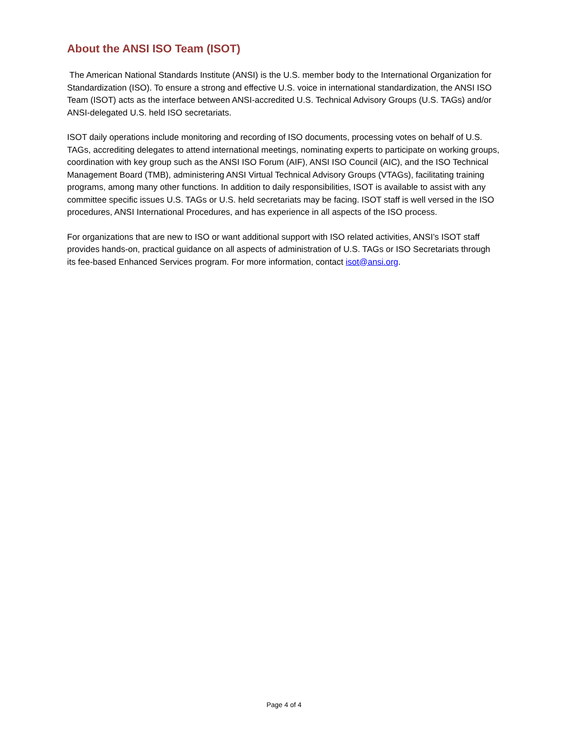About the ANSI ISO Team (ISOT)
The American National Standards Institute (ANSI) is the U.S. member body to the International Organization for Standardization (ISO). To ensure a strong and effective U.S. voice in international standardization, the ANSI ISO Team (ISOT) acts as the interface between ANSI-accredited U.S. Technical Advisory Groups (U.S. TAGs) and/or ANSI-delegated U.S. held ISO secretariats.
ISOT daily operations include monitoring and recording of ISO documents, processing votes on behalf of U.S. TAGs, accrediting delegates to attend international meetings, nominating experts to participate on working groups, coordination with key group such as the ANSI ISO Forum (AIF), ANSI ISO Council (AIC), and the ISO Technical Management Board (TMB), administering ANSI Virtual Technical Advisory Groups (VTAGs), facilitating training programs, among many other functions. In addition to daily responsibilities, ISOT is available to assist with any committee specific issues U.S. TAGs or U.S. held secretariats may be facing. ISOT staff is well versed in the ISO procedures, ANSI International Procedures, and has experience in all aspects of the ISO process.
For organizations that are new to ISO or want additional support with ISO related activities, ANSI’s ISOT staff provides hands-on, practical guidance on all aspects of administration of U.S. TAGs or ISO Secretariats through its fee-based Enhanced Services program. For more information, contact isot@ansi.org.
Page 4 of 4